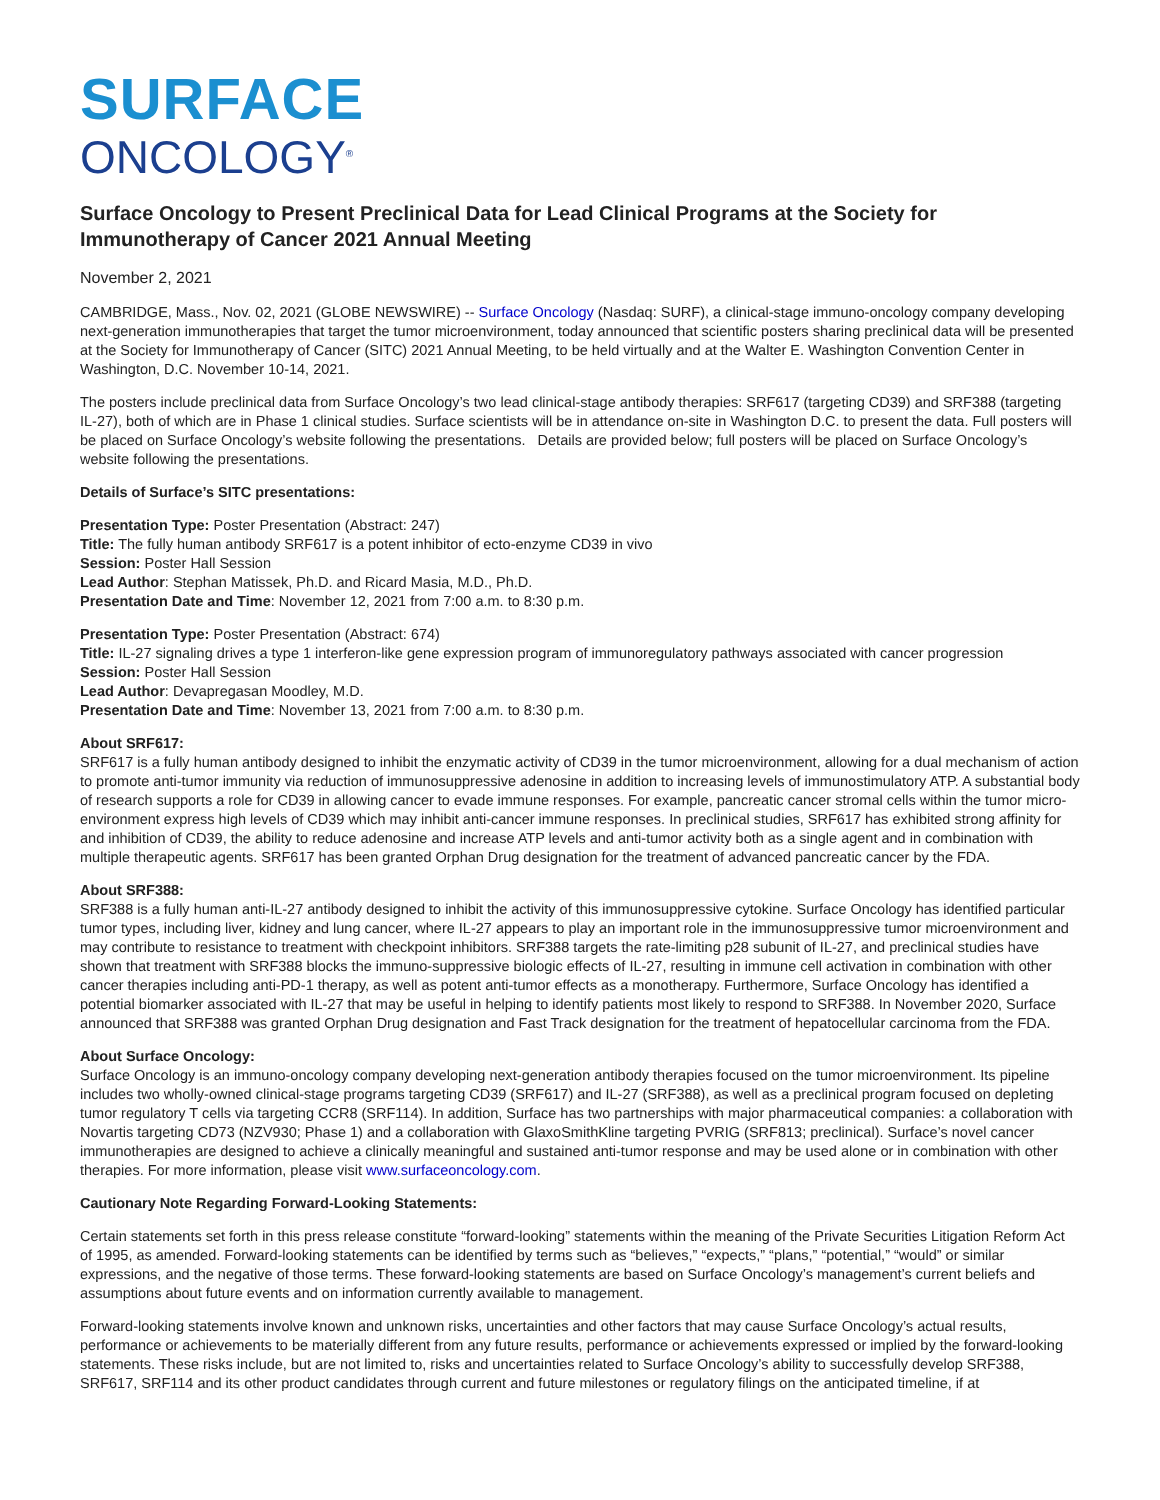SURFACE
ONCOLOGY<sup>®</sup>
Surface Oncology to Present Preclinical Data for Lead Clinical Programs at the Society for Immunotherapy of Cancer 2021 Annual Meeting
November 2, 2021
CAMBRIDGE, Mass., Nov. 02, 2021 (GLOBE NEWSWIRE) -- Surface Oncology (Nasdaq: SURF), a clinical-stage immuno-oncology company developing next-generation immunotherapies that target the tumor microenvironment, today announced that scientific posters sharing preclinical data will be presented at the Society for Immunotherapy of Cancer (SITC) 2021 Annual Meeting, to be held virtually and at the Walter E. Washington Convention Center in Washington, D.C. November 10-14, 2021.
The posters include preclinical data from Surface Oncology’s two lead clinical-stage antibody therapies: SRF617 (targeting CD39) and SRF388 (targeting IL-27), both of which are in Phase 1 clinical studies. Surface scientists will be in attendance on-site in Washington D.C. to present the data. Full posters will be placed on Surface Oncology’s website following the presentations. Details are provided below; full posters will be placed on Surface Oncology’s website following the presentations.
Details of Surface’s SITC presentations:
Presentation Type: Poster Presentation (Abstract: 247)
Title: The fully human antibody SRF617 is a potent inhibitor of ecto-enzyme CD39 in vivo
Session: Poster Hall Session
Lead Author: Stephan Matissek, Ph.D. and Ricard Masia, M.D., Ph.D.
Presentation Date and Time: November 12, 2021 from 7:00 a.m. to 8:30 p.m.
Presentation Type: Poster Presentation (Abstract: 674)
Title: IL-27 signaling drives a type 1 interferon-like gene expression program of immunoregulatory pathways associated with cancer progression
Session: Poster Hall Session
Lead Author: Devapregasan Moodley, M.D.
Presentation Date and Time: November 13, 2021 from 7:00 a.m. to 8:30 p.m.
About SRF617:
SRF617 is a fully human antibody designed to inhibit the enzymatic activity of CD39 in the tumor microenvironment, allowing for a dual mechanism of action to promote anti-tumor immunity via reduction of immunosuppressive adenosine in addition to increasing levels of immunostimulatory ATP. A substantial body of research supports a role for CD39 in allowing cancer to evade immune responses. For example, pancreatic cancer stromal cells within the tumor micro-environment express high levels of CD39 which may inhibit anti-cancer immune responses. In preclinical studies, SRF617 has exhibited strong affinity for and inhibition of CD39, the ability to reduce adenosine and increase ATP levels and anti-tumor activity both as a single agent and in combination with multiple therapeutic agents. SRF617 has been granted Orphan Drug designation for the treatment of advanced pancreatic cancer by the FDA.
About SRF388:
SRF388 is a fully human anti-IL-27 antibody designed to inhibit the activity of this immunosuppressive cytokine. Surface Oncology has identified particular tumor types, including liver, kidney and lung cancer, where IL-27 appears to play an important role in the immunosuppressive tumor microenvironment and may contribute to resistance to treatment with checkpoint inhibitors. SRF388 targets the rate-limiting p28 subunit of IL-27, and preclinical studies have shown that treatment with SRF388 blocks the immuno-suppressive biologic effects of IL-27, resulting in immune cell activation in combination with other cancer therapies including anti-PD-1 therapy, as well as potent anti-tumor effects as a monotherapy. Furthermore, Surface Oncology has identified a potential biomarker associated with IL-27 that may be useful in helping to identify patients most likely to respond to SRF388. In November 2020, Surface announced that SRF388 was granted Orphan Drug designation and Fast Track designation for the treatment of hepatocellular carcinoma from the FDA.
About Surface Oncology:
Surface Oncology is an immuno-oncology company developing next-generation antibody therapies focused on the tumor microenvironment. Its pipeline includes two wholly-owned clinical-stage programs targeting CD39 (SRF617) and IL-27 (SRF388), as well as a preclinical program focused on depleting tumor regulatory T cells via targeting CCR8 (SRF114). In addition, Surface has two partnerships with major pharmaceutical companies: a collaboration with Novartis targeting CD73 (NZV930; Phase 1) and a collaboration with GlaxoSmithKline targeting PVRIG (SRF813; preclinical). Surface’s novel cancer immunotherapies are designed to achieve a clinically meaningful and sustained anti-tumor response and may be used alone or in combination with other therapies. For more information, please visit www.surfaceoncology.com.
Cautionary Note Regarding Forward-Looking Statements:
Certain statements set forth in this press release constitute “forward-looking” statements within the meaning of the Private Securities Litigation Reform Act of 1995, as amended. Forward-looking statements can be identified by terms such as “believes,” “expects,” “plans,” “potential,” “would” or similar expressions, and the negative of those terms. These forward-looking statements are based on Surface Oncology’s management’s current beliefs and assumptions about future events and on information currently available to management.
Forward-looking statements involve known and unknown risks, uncertainties and other factors that may cause Surface Oncology’s actual results, performance or achievements to be materially different from any future results, performance or achievements expressed or implied by the forward-looking statements. These risks include, but are not limited to, risks and uncertainties related to Surface Oncology’s ability to successfully develop SRF388, SRF617, SRF114 and its other product candidates through current and future milestones or regulatory filings on the anticipated timeline, if at